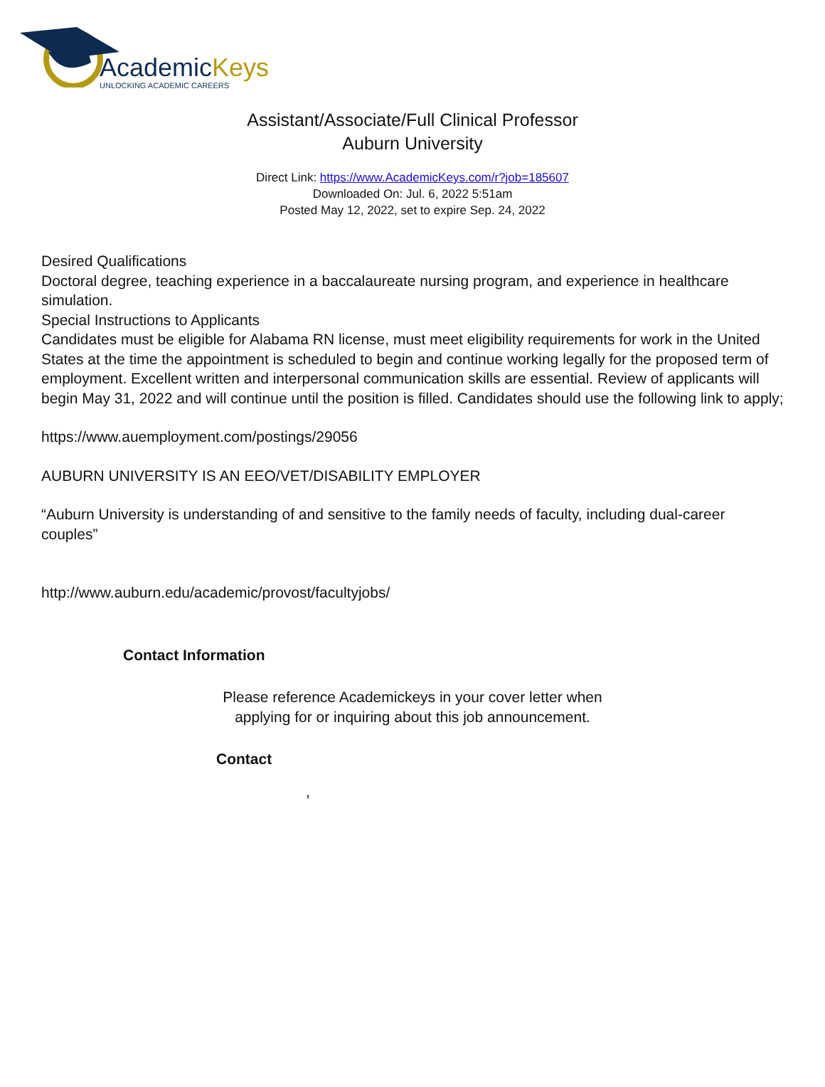AcademicKeys
UNLOCKING ACADEMIC CAREERS
Assistant/Associate/Full Clinical Professor
Auburn University
Direct Link: https://www.AcademicKeys.com/r?job=185607
Downloaded On: Jul. 6, 2022 5:51am
Posted May 12, 2022, set to expire Sep. 24, 2022
Desired Qualifications
Doctoral degree, teaching experience in a baccalaureate nursing program, and experience in healthcare simulation.
Special Instructions to Applicants
Candidates must be eligible for Alabama RN license, must meet eligibility requirements for work in the United States at the time the appointment is scheduled to begin and continue working legally for the proposed term of employment. Excellent written and interpersonal communication skills are essential. Review of applicants will begin May 31, 2022 and will continue until the position is filled. Candidates should use the following link to apply;
https://www.auemployment.com/postings/29056
AUBURN UNIVERSITY IS AN EEO/VET/DISABILITY EMPLOYER
“Auburn University is understanding of and sensitive to the family needs of faculty, including dual-career couples”
http://www.auburn.edu/academic/provost/facultyjobs/
Contact Information
Please reference Academickeys in your cover letter when
applying for or inquiring about this job announcement.
Contact
,